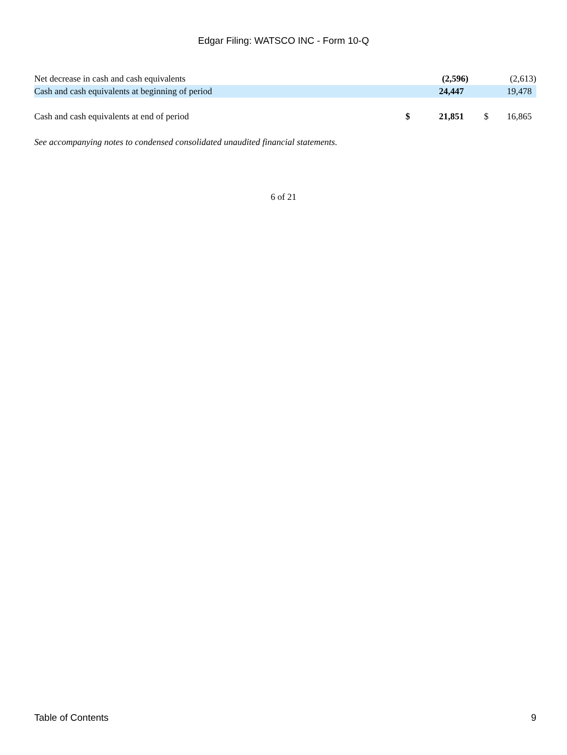Edgar Filing: WATSCO INC - Form 10-Q
| Net decrease in cash and cash equivalents | | (2,596) | | (2,613) |
| Cash and cash equivalents at beginning of period | | 24,447 | | 19,478 |
| Cash and cash equivalents at end of period | $ | 21,851 | $ | 16,865 |
See accompanying notes to condensed consolidated unaudited financial statements.
6 of 21
Table of Contents 9